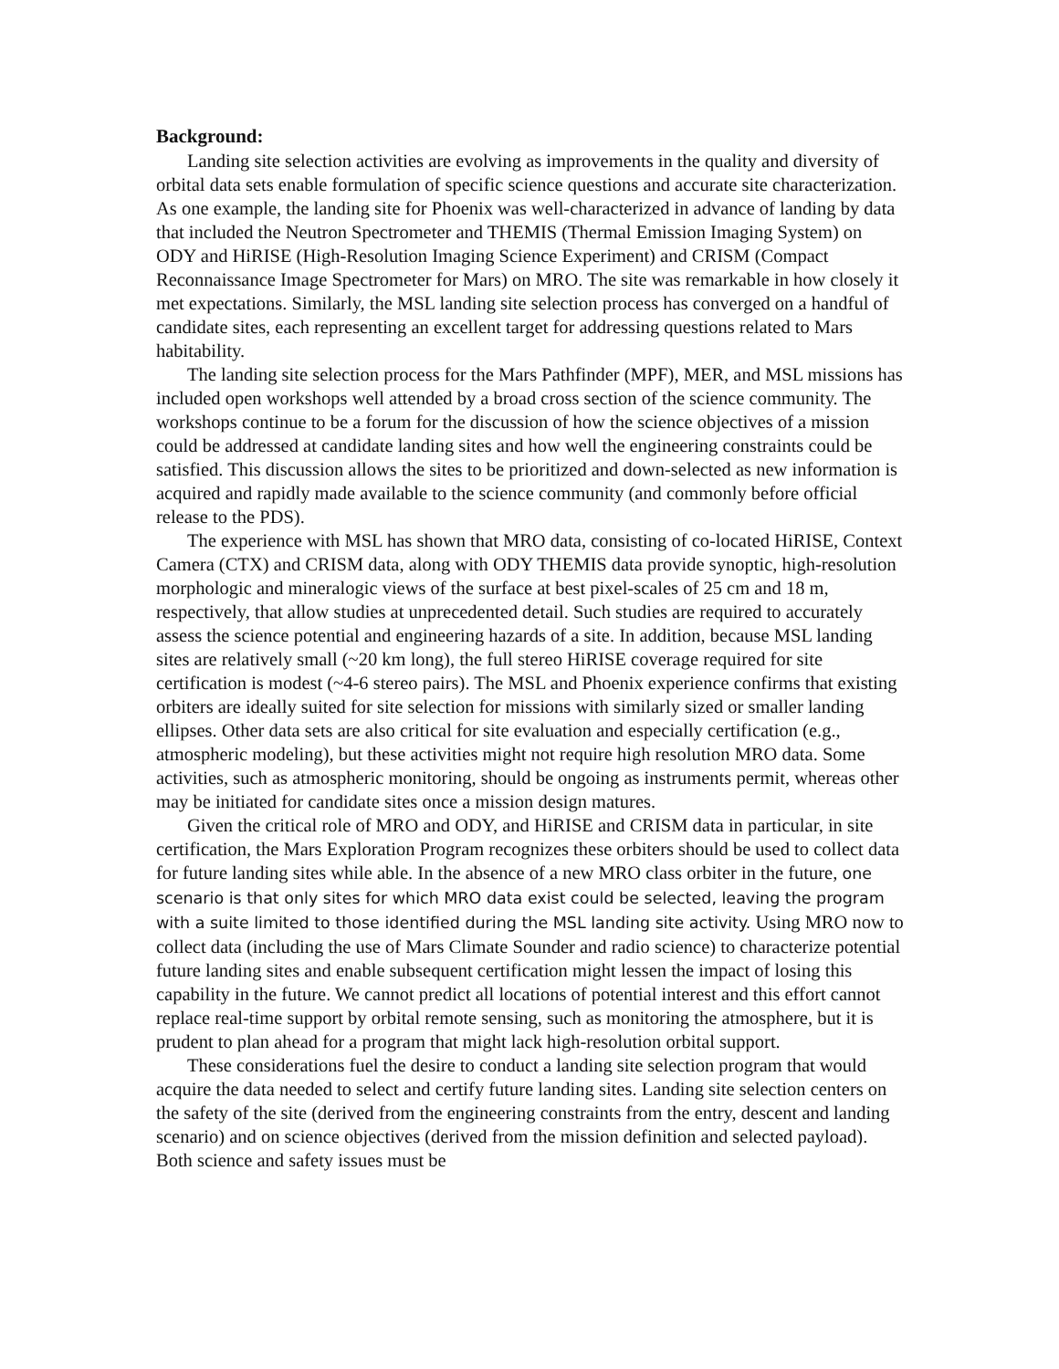Background:
Landing site selection activities are evolving as improvements in the quality and diversity of orbital data sets enable formulation of specific science questions and accurate site characterization. As one example, the landing site for Phoenix was well-characterized in advance of landing by data that included the Neutron Spectrometer and THEMIS (Thermal Emission Imaging System) on ODY and HiRISE (High-Resolution Imaging Science Experiment) and CRISM (Compact Reconnaissance Image Spectrometer for Mars) on MRO. The site was remarkable in how closely it met expectations. Similarly, the MSL landing site selection process has converged on a handful of candidate sites, each representing an excellent target for addressing questions related to Mars habitability.
The landing site selection process for the Mars Pathfinder (MPF), MER, and MSL missions has included open workshops well attended by a broad cross section of the science community. The workshops continue to be a forum for the discussion of how the science objectives of a mission could be addressed at candidate landing sites and how well the engineering constraints could be satisfied. This discussion allows the sites to be prioritized and down-selected as new information is acquired and rapidly made available to the science community (and commonly before official release to the PDS).
The experience with MSL has shown that MRO data, consisting of co-located HiRISE, Context Camera (CTX) and CRISM data, along with ODY THEMIS data provide synoptic, high-resolution morphologic and mineralogic views of the surface at best pixel-scales of 25 cm and 18 m, respectively, that allow studies at unprecedented detail. Such studies are required to accurately assess the science potential and engineering hazards of a site. In addition, because MSL landing sites are relatively small (~20 km long), the full stereo HiRISE coverage required for site certification is modest (~4-6 stereo pairs). The MSL and Phoenix experience confirms that existing orbiters are ideally suited for site selection for missions with similarly sized or smaller landing ellipses. Other data sets are also critical for site evaluation and especially certification (e.g., atmospheric modeling), but these activities might not require high resolution MRO data. Some activities, such as atmospheric monitoring, should be ongoing as instruments permit, whereas other may be initiated for candidate sites once a mission design matures.
Given the critical role of MRO and ODY, and HiRISE and CRISM data in particular, in site certification, the Mars Exploration Program recognizes these orbiters should be used to collect data for future landing sites while able. In the absence of a new MRO class orbiter in the future, one scenario is that only sites for which MRO data exist could be selected, leaving the program with a suite limited to those identified during the MSL landing site activity. Using MRO now to collect data (including the use of Mars Climate Sounder and radio science) to characterize potential future landing sites and enable subsequent certification might lessen the impact of losing this capability in the future. We cannot predict all locations of potential interest and this effort cannot replace real-time support by orbital remote sensing, such as monitoring the atmosphere, but it is prudent to plan ahead for a program that might lack high-resolution orbital support.
These considerations fuel the desire to conduct a landing site selection program that would acquire the data needed to select and certify future landing sites. Landing site selection centers on the safety of the site (derived from the engineering constraints from the entry, descent and landing scenario) and on science objectives (derived from the mission definition and selected payload). Both science and safety issues must be